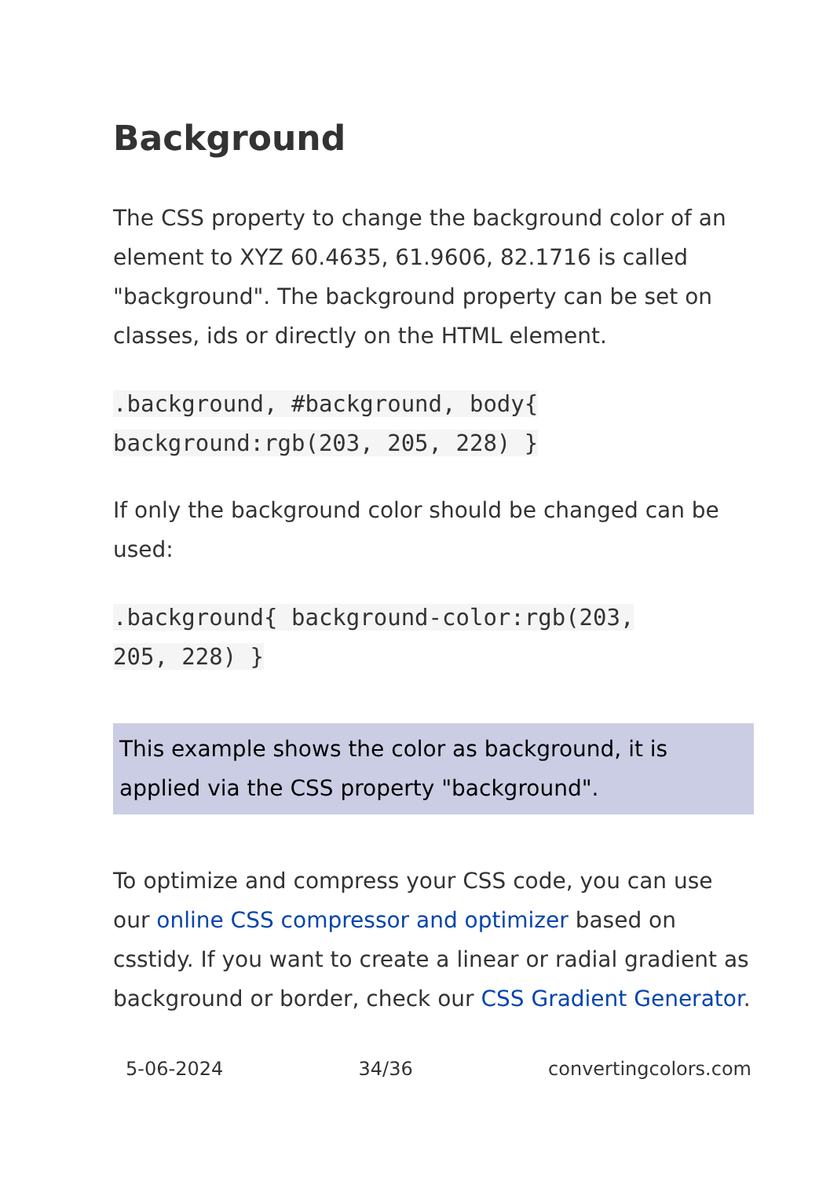Background
The CSS property to change the background color of an element to XYZ 60.4635, 61.9606, 82.1716 is called "background". The background property can be set on classes, ids or directly on the HTML element.
.background, #background, body{
background:rgb(203, 205, 228) }
If only the background color should be changed can be used:
.background{ background-color:rgb(203,
205, 228) }
This example shows the color as background, it is applied via the CSS property "background".
To optimize and compress your CSS code, you can use our online CSS compressor and optimizer based on csstidy. If you want to create a linear or radial gradient as background or border, check our CSS Gradient Generator.
5-06-2024 34/36 convertingcolors.com